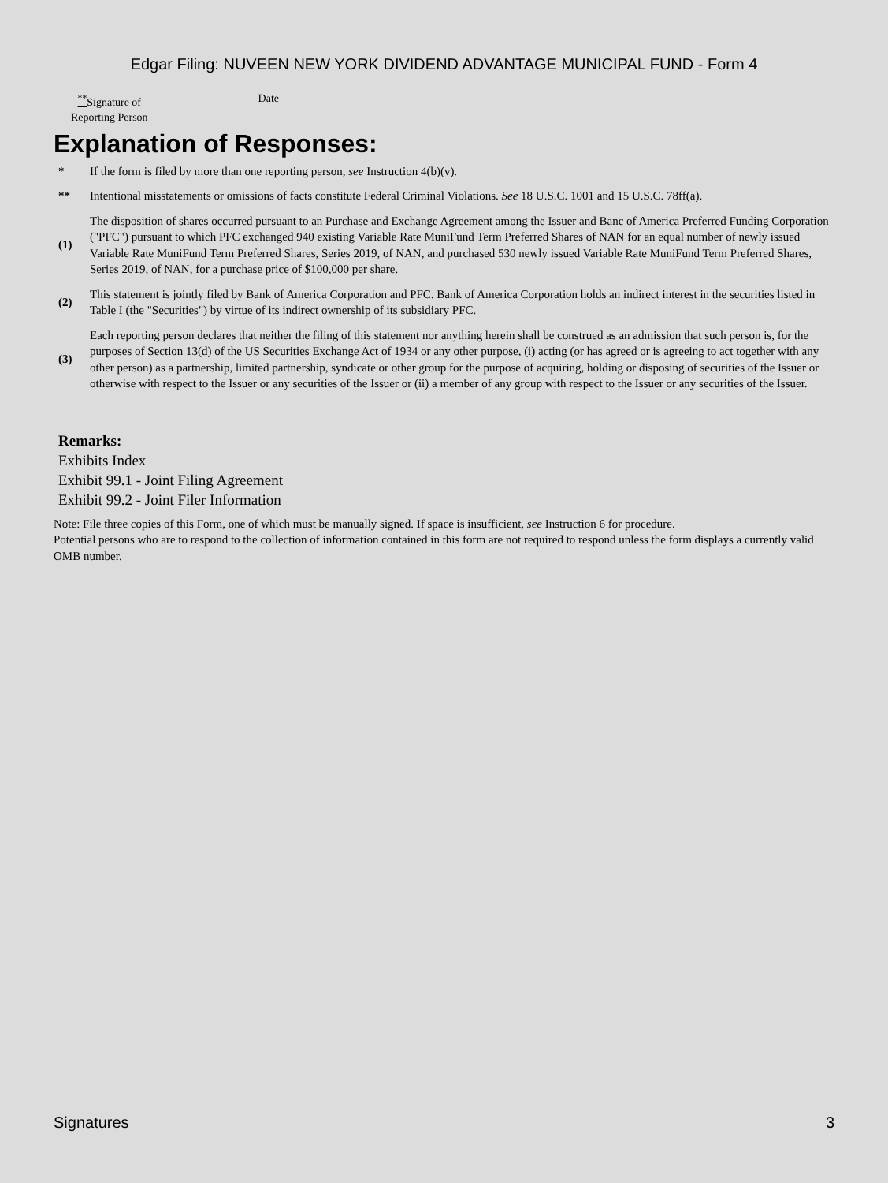Edgar Filing: NUVEEN NEW YORK DIVIDEND ADVANTAGE MUNICIPAL FUND - Form 4
<sup>**</sup> Signature of
Reporting Person
Date
Explanation of Responses:
| * | If the form is filed by more than one reporting person, see Instruction 4(b)(v). |
| ** | Intentional misstatements or omissions of facts constitute Federal Criminal Violations. See 18 U.S.C. 1001 and 15 U.S.C. 78ff(a). |
| (1) | The disposition of shares occurred pursuant to an Purchase and Exchange Agreement among the Issuer and Banc of America Preferred Funding Corporation ("PFC") pursuant to which PFC exchanged 940 existing Variable Rate MuniFund Term Preferred Shares of NAN for an equal number of newly issued Variable Rate MuniFund Term Preferred Shares, Series 2019, of NAN, and purchased 530 newly issued Variable Rate MuniFund Term Preferred Shares, Series 2019, of NAN, for a purchase price of $100,000 per share. |
| (2) | This statement is jointly filed by Bank of America Corporation and PFC. Bank of America Corporation holds an indirect interest in the securities listed in Table I (the "Securities") by virtue of its indirect ownership of its subsidiary PFC. |
| (3) | Each reporting person declares that neither the filing of this statement nor anything herein shall be construed as an admission that such person is, for the purposes of Section 13(d) of the US Securities Exchange Act of 1934 or any other purpose, (i) acting (or has agreed or is agreeing to act together with any other person) as a partnership, limited partnership, syndicate or other group for the purpose of acquiring, holding or disposing of securities of the Issuer or otherwise with respect to the Issuer or any securities of the Issuer or (ii) a member of any group with respect to the Issuer or any securities of the Issuer. |
Remarks:
Exhibits Index
Exhibit 99.1 - Joint Filing Agreement
Exhibit 99.2 - Joint Filer Information
Note: File three copies of this Form, one of which must be manually signed. If space is insufficient, see Instruction 6 for procedure.
Potential persons who are to respond to the collection of information contained in this form are not required to respond unless the form displays a currently valid OMB number.
Signatures 3